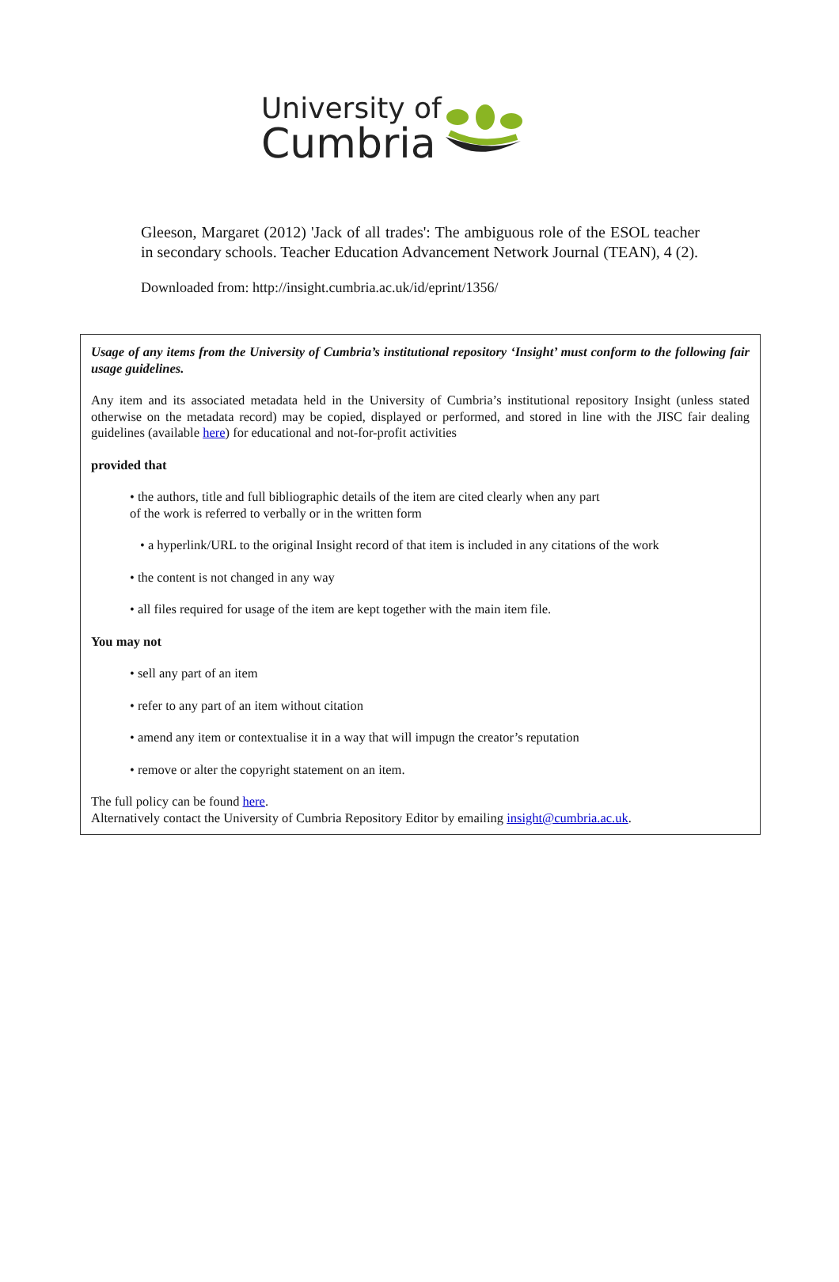University of
Cumbria
Gleeson, Margaret (2012) 'Jack of all trades': The ambiguous role of the ESOL teacher in secondary schools. Teacher Education Advancement Network Journal (TEAN), 4 (2).
Downloaded from: http://insight.cumbria.ac.uk/id/eprint/1356/
Usage of any items from the University of Cumbria’s institutional repository ‘Insight’ must conform to the following fair usage guidelines.
Any item and its associated metadata held in the University of Cumbria’s institutional repository Insight (unless stated otherwise on the metadata record) may be copied, displayed or performed, and stored in line with the JISC fair dealing guidelines (available here) for educational and not-for-profit activities
provided that
• the authors, title and full bibliographic details of the item are cited clearly when any part
of the work is referred to verbally or in the written form
• a hyperlink/URL to the original Insight record of that item is included in any citations of the work
• the content is not changed in any way
• all files required for usage of the item are kept together with the main item file.
You may not
• sell any part of an item
• refer to any part of an item without citation
• amend any item or contextualise it in a way that will impugn the creator’s reputation
• remove or alter the copyright statement on an item.
The full policy can be found here.
Alternatively contact the University of Cumbria Repository Editor by emailing insight@cumbria.ac.uk.